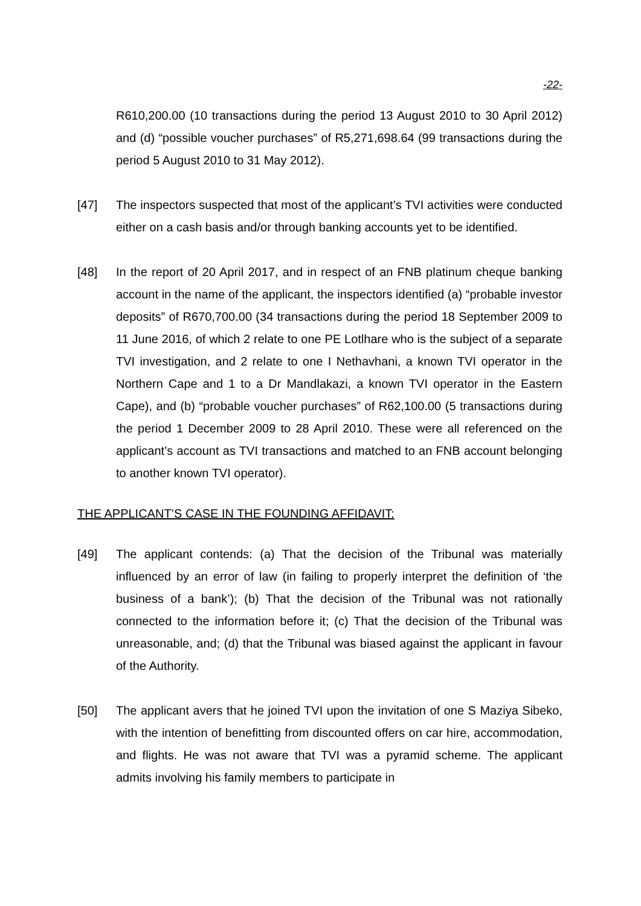-22-
R610,200.00 (10 transactions during the period 13 August 2010 to 30 April 2012) and (d) “possible voucher purchases” of R5,271,698.64 (99 transactions during the period 5 August 2010 to 31 May 2012).
[47] The inspectors suspected that most of the applicant’s TVI activities were conducted either on a cash basis and/or through banking accounts yet to be identified.
[48] In the report of 20 April 2017, and in respect of an FNB platinum cheque banking account in the name of the applicant, the inspectors identified (a) “probable investor deposits” of R670,700.00 (34 transactions during the period 18 September 2009 to 11 June 2016, of which 2 relate to one PE Lotlhare who is the subject of a separate TVI investigation, and 2 relate to one I Nethavhani, a known TVI operator in the Northern Cape and 1 to a Dr Mandlakazi, a known TVI operator in the Eastern Cape), and (b) “probable voucher purchases” of R62,100.00 (5 transactions during the period 1 December 2009 to 28 April 2010. These were all referenced on the applicant’s account as TVI transactions and matched to an FNB account belonging to another known TVI operator).
THE APPLICANT’S CASE IN THE FOUNDING AFFIDAVIT:
[49] The applicant contends: (a) That the decision of the Tribunal was materially influenced by an error of law (in failing to properly interpret the definition of ‘the business of a bank’); (b) That the decision of the Tribunal was not rationally connected to the information before it; (c) That the decision of the Tribunal was unreasonable, and; (d) that the Tribunal was biased against the applicant in favour of the Authority.
[50] The applicant avers that he joined TVI upon the invitation of one S Maziya Sibeko, with the intention of benefitting from discounted offers on car hire, accommodation, and flights. He was not aware that TVI was a pyramid scheme. The applicant admits involving his family members to participate in